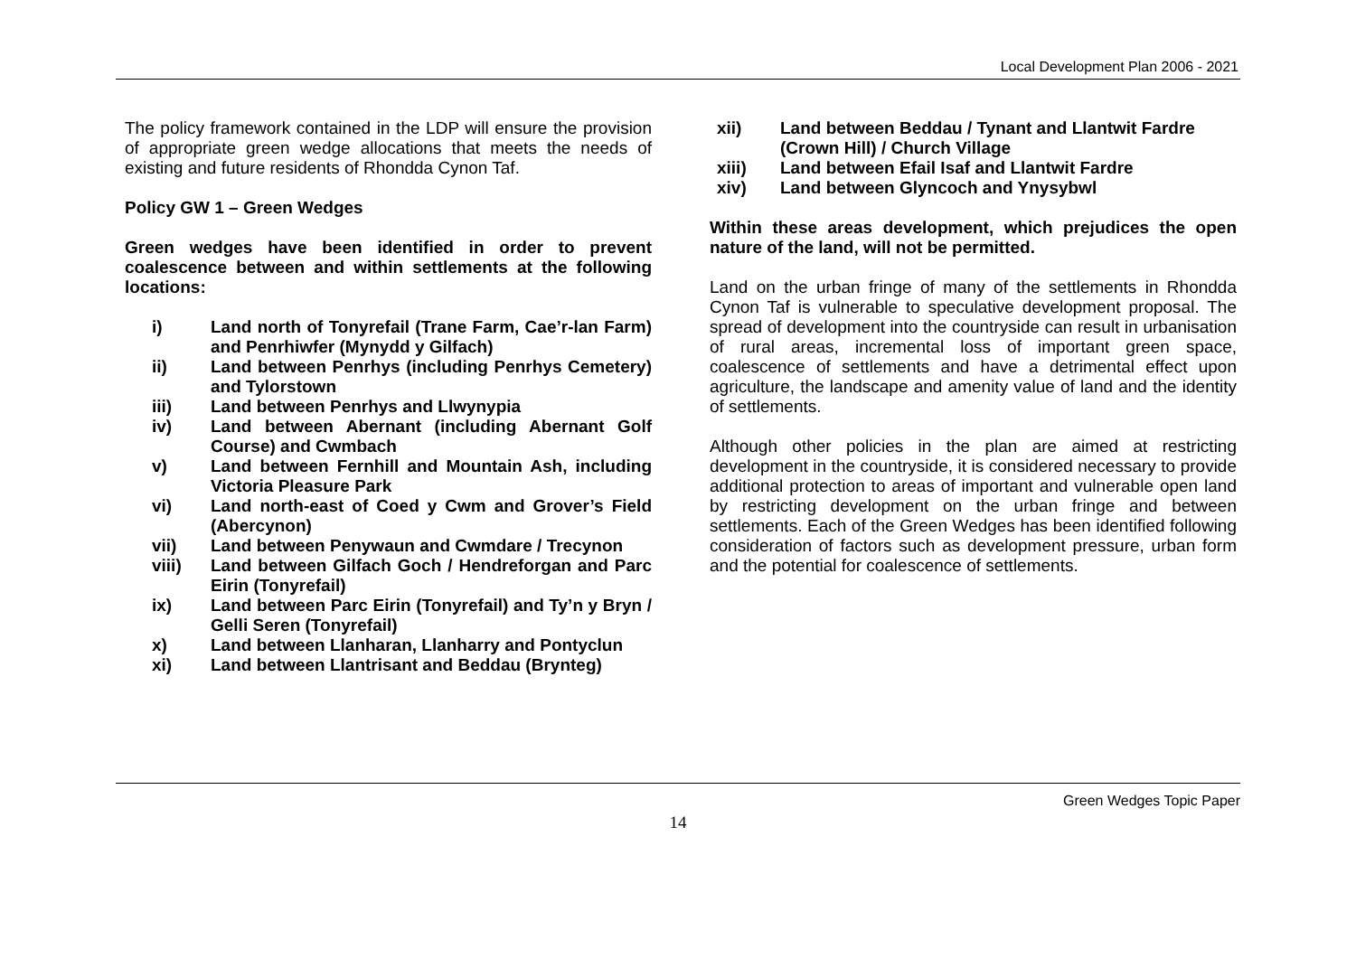Local Development Plan 2006 - 2021
The policy framework contained in the LDP will ensure the provision of appropriate green wedge allocations that meets the needs of existing and future residents of Rhondda Cynon Taf.
Policy GW 1 – Green Wedges
Green wedges have been identified in order to prevent coalescence between and within settlements at the following locations:
i) Land north of Tonyrefail (Trane Farm, Cae’r-lan Farm) and Penrhiwfer (Mynydd y Gilfach)
ii) Land between Penrhys (including Penrhys Cemetery) and Tylorstown
iii) Land between Penrhys and Llwynypia
iv) Land between Abernant (including Abernant Golf Course) and Cwmbach
v) Land between Fernhill and Mountain Ash, including Victoria Pleasure Park
vi) Land north-east of Coed y Cwm and Grover’s Field (Abercynon)
vii) Land between Penywaun and Cwmdare / Trecynon
viii) Land between Gilfach Goch / Hendreforgan and Parc Eirin (Tonyrefail)
ix) Land between Parc Eirin (Tonyrefail) and Ty’n y Bryn / Gelli Seren (Tonyrefail)
x) Land between Llanharan, Llanharry and Pontyclun
xi) Land between Llantrisant and Beddau (Brynteg)
xii) Land between Beddau / Tynant and Llantwit Fardre (Crown Hill) / Church Village
xiii) Land between Efail Isaf and Llantwit Fardre
xiv) Land between Glyncoch and Ynysybwl
Within these areas development, which prejudices the open nature of the land, will not be permitted.
Land on the urban fringe of many of the settlements in Rhondda Cynon Taf is vulnerable to speculative development proposal. The spread of development into the countryside can result in urbanisation of rural areas, incremental loss of important green space, coalescence of settlements and have a detrimental effect upon agriculture, the landscape and amenity value of land and the identity of settlements.
Although other policies in the plan are aimed at restricting development in the countryside, it is considered necessary to provide additional protection to areas of important and vulnerable open land by restricting development on the urban fringe and between settlements. Each of the Green Wedges has been identified following consideration of factors such as development pressure, urban form and the potential for coalescence of settlements.
Green Wedges Topic Paper
14